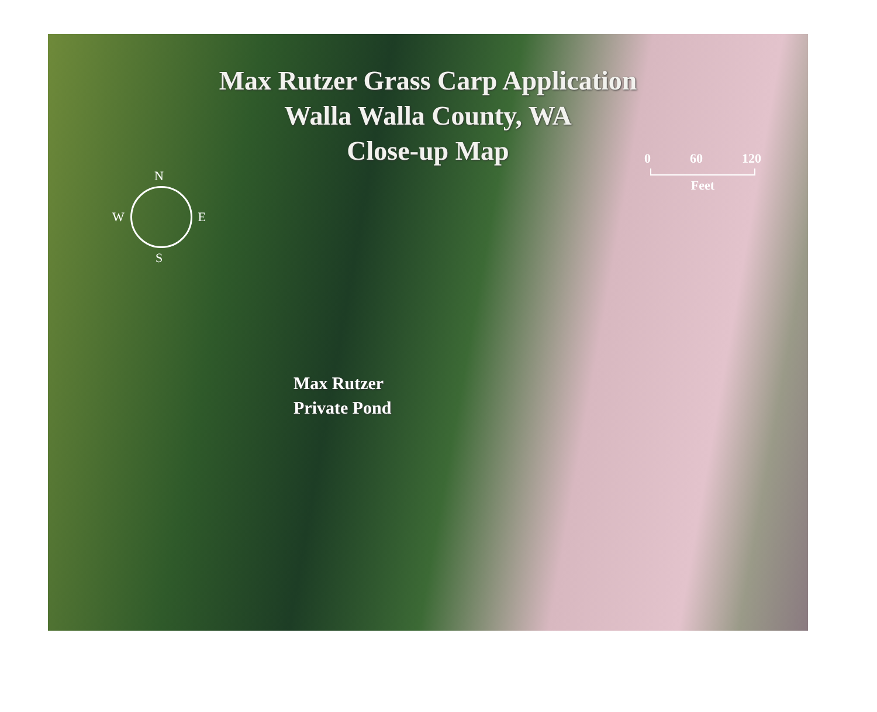Max Rutzer Grass Carp Application
Walla Walla County, WA
Close-up Map
N
W E
S
0 60 120
Feet
Max Rutzer
Private Pond